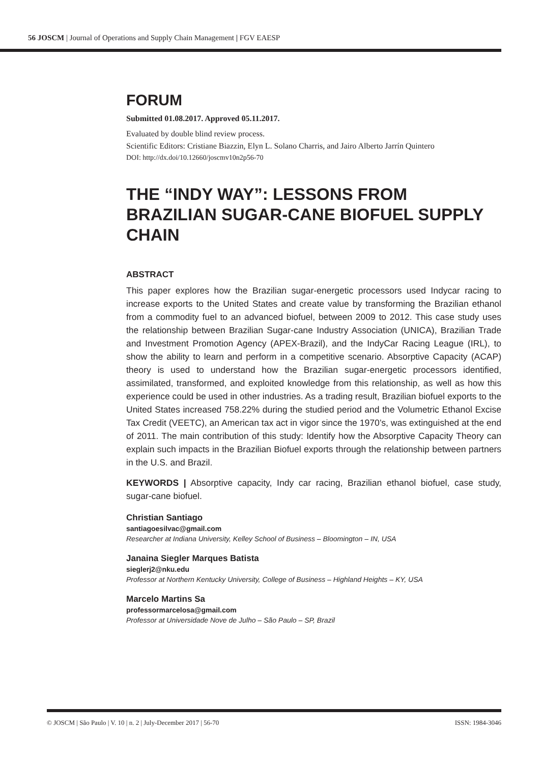56 JOSCM | Journal of Operations and Supply Chain Management | FGV EAESP
FORUM
Submitted 01.08.2017. Approved 05.11.2017.
Evaluated by double blind review process.
Scientific Editors: Cristiane Biazzin, Elyn L. Solano Charris, and Jairo Alberto Jarrín Quintero
DOI: http://dx.doi/10.12660/joscmv10n2p56-70
THE “INDY WAY”: LESSONS FROM BRAZILIAN SUGAR-CANE BIOFUEL SUPPLY CHAIN
ABSTRACT
This paper explores how the Brazilian sugar-energetic processors used Indycar racing to increase exports to the United States and create value by transforming the Brazilian ethanol from a commodity fuel to an advanced biofuel, between 2009 to 2012. This case study uses the relationship between Brazilian Sugar-cane Industry Association (UNICA), Brazilian Trade and Investment Promotion Agency (APEX-Brazil), and the IndyCar Racing League (IRL), to show the ability to learn and perform in a competitive scenario. Absorptive Capacity (ACAP) theory is used to understand how the Brazilian sugar-energetic processors identified, assimilated, transformed, and exploited knowledge from this relationship, as well as how this experience could be used in other industries. As a trading result, Brazilian biofuel exports to the United States increased 758.22% during the studied period and the Volumetric Ethanol Excise Tax Credit (VEETC), an American tax act in vigor since the 1970’s, was extinguished at the end of 2011. The main contribution of this study: Identify how the Absorptive Capacity Theory can explain such impacts in the Brazilian Biofuel exports through the relationship between partners in the U.S. and Brazil.
KEYWORDS | Absorptive capacity, Indy car racing, Brazilian ethanol biofuel, case study, sugar-cane biofuel.
Christian Santiago
santiagoesilvac@gmail.com
Researcher at Indiana University, Kelley School of Business – Bloomington – IN, USA
Janaina Siegler Marques Batista
sieglerj2@nku.edu
Professor at Northern Kentucky University, College of Business – Highland Heights – KY, USA
Marcelo Martins Sa
professormarcelosa@gmail.com
Professor at Universidade Nove de Julho – São Paulo – SP, Brazil
© JOSCM | São Paulo | V. 10 | n. 2 | July-December 2017 | 56-70 ISSN: 1984-3046